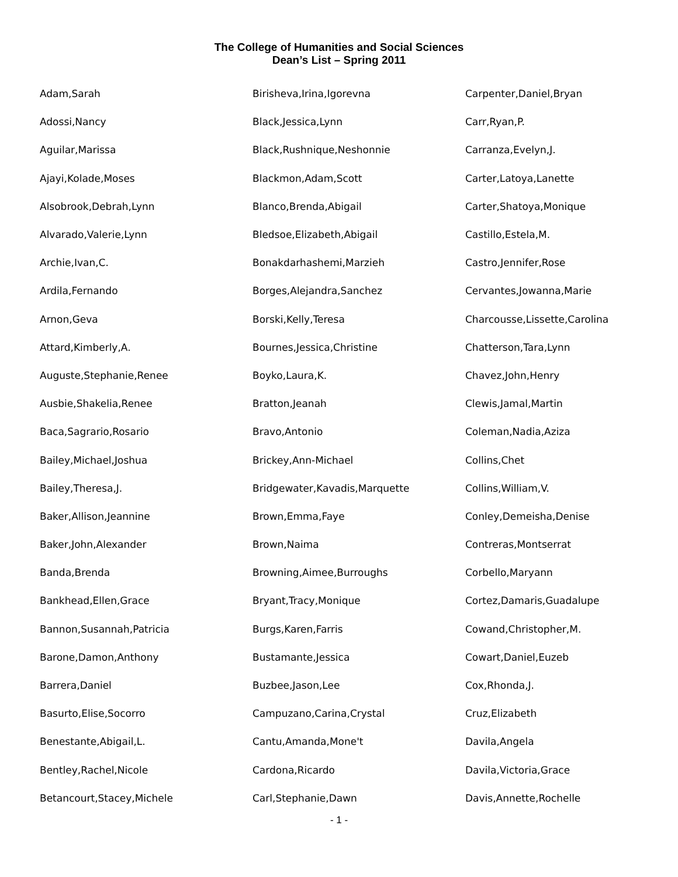The College of Humanities and Social Sciences
Dean’s List – Spring 2011
| Adam,Sarah | Birisheva,Irina,Igorevna | Carpenter,Daniel,Bryan |
| Adossi,Nancy | Black,Jessica,Lynn | Carr,Ryan,P. |
| Aguilar,Marissa | Black,Rushnique,Neshonnie | Carranza,Evelyn,J. |
| Ajayi,Kolade,Moses | Blackmon,Adam,Scott | Carter,Latoya,Lanette |
| Alsobrook,Debrah,Lynn | Blanco,Brenda,Abigail | Carter,Shatoya,Monique |
| Alvarado,Valerie,Lynn | Bledsoe,Elizabeth,Abigail | Castillo,Estela,M. |
| Archie,Ivan,C. | Bonakdarhashemi,Marzieh | Castro,Jennifer,Rose |
| Ardila,Fernando | Borges,Alejandra,Sanchez | Cervantes,Jowanna,Marie |
| Arnon,Geva | Borski,Kelly,Teresa | Charcousse,Lissette,Carolina |
| Attard,Kimberly,A. | Bournes,Jessica,Christine | Chatterson,Tara,Lynn |
| Auguste,Stephanie,Renee | Boyko,Laura,K. | Chavez,John,Henry |
| Ausbie,Shakelia,Renee | Bratton,Jeanah | Clewis,Jamal,Martin |
| Baca,Sagrario,Rosario | Bravo,Antonio | Coleman,Nadia,Aziza |
| Bailey,Michael,Joshua | Brickey,Ann-Michael | Collins,Chet |
| Bailey,Theresa,J. | Bridgewater,Kavadis,Marquette | Collins,William,V. |
| Baker,Allison,Jeannine | Brown,Emma,Faye | Conley,Demeisha,Denise |
| Baker,John,Alexander | Brown,Naima | Contreras,Montserrat |
| Banda,Brenda | Browning,Aimee,Burroughs | Corbello,Maryann |
| Bankhead,Ellen,Grace | Bryant,Tracy,Monique | Cortez,Damaris,Guadalupe |
| Bannon,Susannah,Patricia | Burgs,Karen,Farris | Cowand,Christopher,M. |
| Barone,Damon,Anthony | Bustamante,Jessica | Cowart,Daniel,Euzeb |
| Barrera,Daniel | Buzbee,Jason,Lee | Cox,Rhonda,J. |
| Basurto,Elise,Socorro | Campuzano,Carina,Crystal | Cruz,Elizabeth |
| Benestante,Abigail,L. | Cantu,Amanda,Mone't | Davila,Angela |
| Bentley,Rachel,Nicole | Cardona,Ricardo | Davila,Victoria,Grace |
| Betancourt,Stacey,Michele | Carl,Stephanie,Dawn | Davis,Annette,Rochelle |
- 1 -